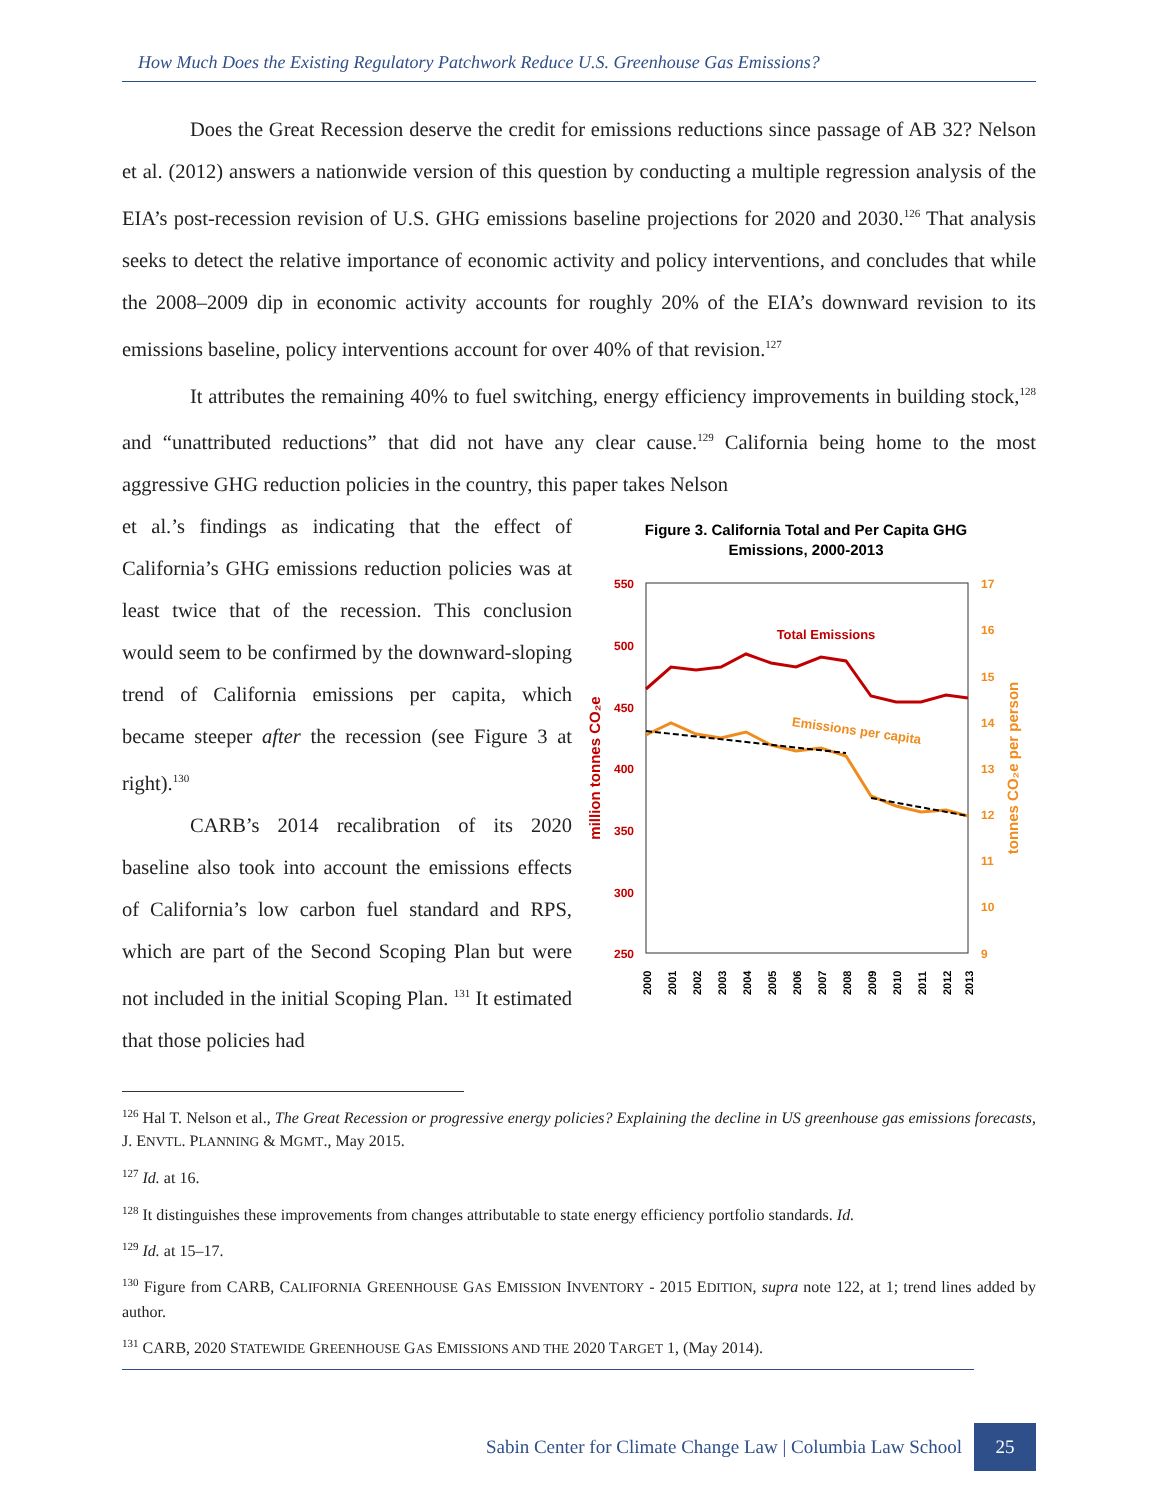How Much Does the Existing Regulatory Patchwork Reduce U.S. Greenhouse Gas Emissions?
Does the Great Recession deserve the credit for emissions reductions since passage of AB 32? Nelson et al. (2012) answers a nationwide version of this question by conducting a multiple regression analysis of the EIA’s post-recession revision of U.S. GHG emissions baseline projections for 2020 and 2030.<sup>126</sup> That analysis seeks to detect the relative importance of economic activity and policy interventions, and concludes that while the 2008–2009 dip in economic activity accounts for roughly 20% of the EIA’s downward revision to its emissions baseline, policy interventions account for over 40% of that revision.<sup>127</sup>
It attributes the remaining 40% to fuel switching, energy efficiency improvements in building stock,<sup>128</sup> and “unattributed reductions” that did not have any clear cause.<sup>129</sup> California being home to the most aggressive GHG reduction policies in the country, this paper takes Nelson
et al.’s findings as indicating that the effect of California’s GHG emissions reduction policies was at least twice that of the recession. This conclusion would seem to be confirmed by the downward-sloping trend of California emissions per capita, which became steeper after the recession (see Figure 3 at right).<sup>130</sup>
CARB’s 2014 recalibration of its 2020 baseline also took into account the emissions effects of California’s low carbon fuel standard and RPS, which are part of the Second Scoping Plan but were not included in the initial Scoping Plan. <sup>131</sup> It estimated that those policies had
Figure 3. California Total and Per Capita GHG
Emissions, 2000-2013
550
500
450
400
350
300
250
17
16
15
14
13
12
11
10
9
million tonnes CO₂e
tonnes CO₂e per person
Total Emissions
Emissions per capita
2000
2001
2002
2003
2004
2005
2006
2007
2008
2009
2010
2011
2012
2013
<sup>126</sup> Hal T. Nelson et al., The Great Recession or progressive energy policies? Explaining the decline in US greenhouse gas emissions forecasts, J. ENVTL. PLANNING & MGMT., May 2015.
<sup>127</sup> Id. at 16.
<sup>128</sup> It distinguishes these improvements from changes attributable to state energy efficiency portfolio standards. Id.
<sup>129</sup> Id. at 15–17.
<sup>130</sup> Figure from CARB, CALIFORNIA GREENHOUSE GAS EMISSION INVENTORY - 2015 EDITION, supra note 122, at 1; trend lines added by author.
<sup>131</sup> CARB, 2020 STATEWIDE GREENHOUSE GAS EMISSIONS AND THE 2020 TARGET 1, (May 2014).
Sabin Center for Climate Change Law | Columbia Law School 25